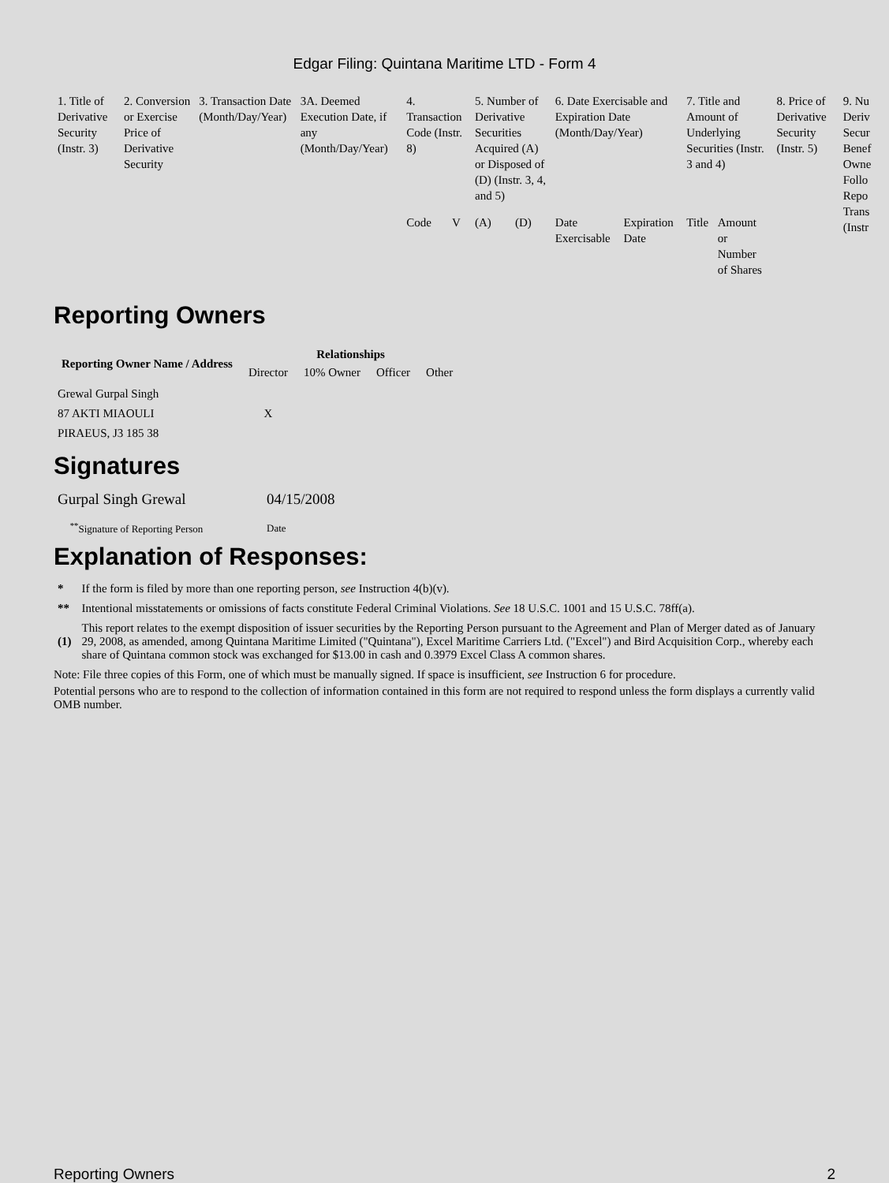Edgar Filing: Quintana Maritime LTD - Form 4
| 1. Title of Derivative Security (Instr. 3) | 2. Conversion or Exercise Price of Derivative Security | 3. Transaction Date (Month/Day/Year) | 3A. Deemed Execution Date, if any (Month/Day/Year) | 4. Transaction Code (Instr. 8) | | 5. Number of Derivative Securities Acquired (A) or Disposed of (D) (Instr. 3, 4, and 5) | | 6. Date Exercisable and Expiration Date (Month/Day/Year) | | 7. Title and Amount of Underlying Securities (Instr. 3 and 4) | | 8. Price of Derivative Security (Instr. 5) | 9. Nu Deriv Secur Benef Owne Follo Repo Trans (Instr |
| | | | | Code | V | (A) | (D) | Date Exercisable | Expiration Date | Title | Amount or Number of Shares | | |
Reporting Owners
| Reporting Owner Name / Address | Relationships | | | |
| --- | --- | --- | --- | --- |
| | Director | 10% Owner | Officer | Other |
| Grewal Gurpal Singh 87 AKTI MIAOULI PIRAEUS, J3 185 38 | X | | | |
Signatures
| Gurpal Singh Grewal | 04/15/2008 |
| <sup>**</sup> Signature of Reporting Person | Date |
Explanation of Responses:
| * | If the form is filed by more than one reporting person, see Instruction 4(b)(v). |
| ** | Intentional misstatements or omissions of facts constitute Federal Criminal Violations. See 18 U.S.C. 1001 and 15 U.S.C. 78ff(a). |
| (1) | This report relates to the exempt disposition of issuer securities by the Reporting Person pursuant to the Agreement and Plan of Merger dated as of January 29, 2008, as amended, among Quintana Maritime Limited ("Quintana"), Excel Maritime Carriers Ltd. ("Excel") and Bird Acquisition Corp., whereby each share of Quintana common stock was exchanged for $13.00 in cash and 0.3979 Excel Class A common shares. |
Note: File three copies of this Form, one of which must be manually signed. If space is insufficient, see Instruction 6 for procedure.
Potential persons who are to respond to the collection of information contained in this form are not required to respond unless the form displays a currently valid OMB number.
Reporting Owners 2